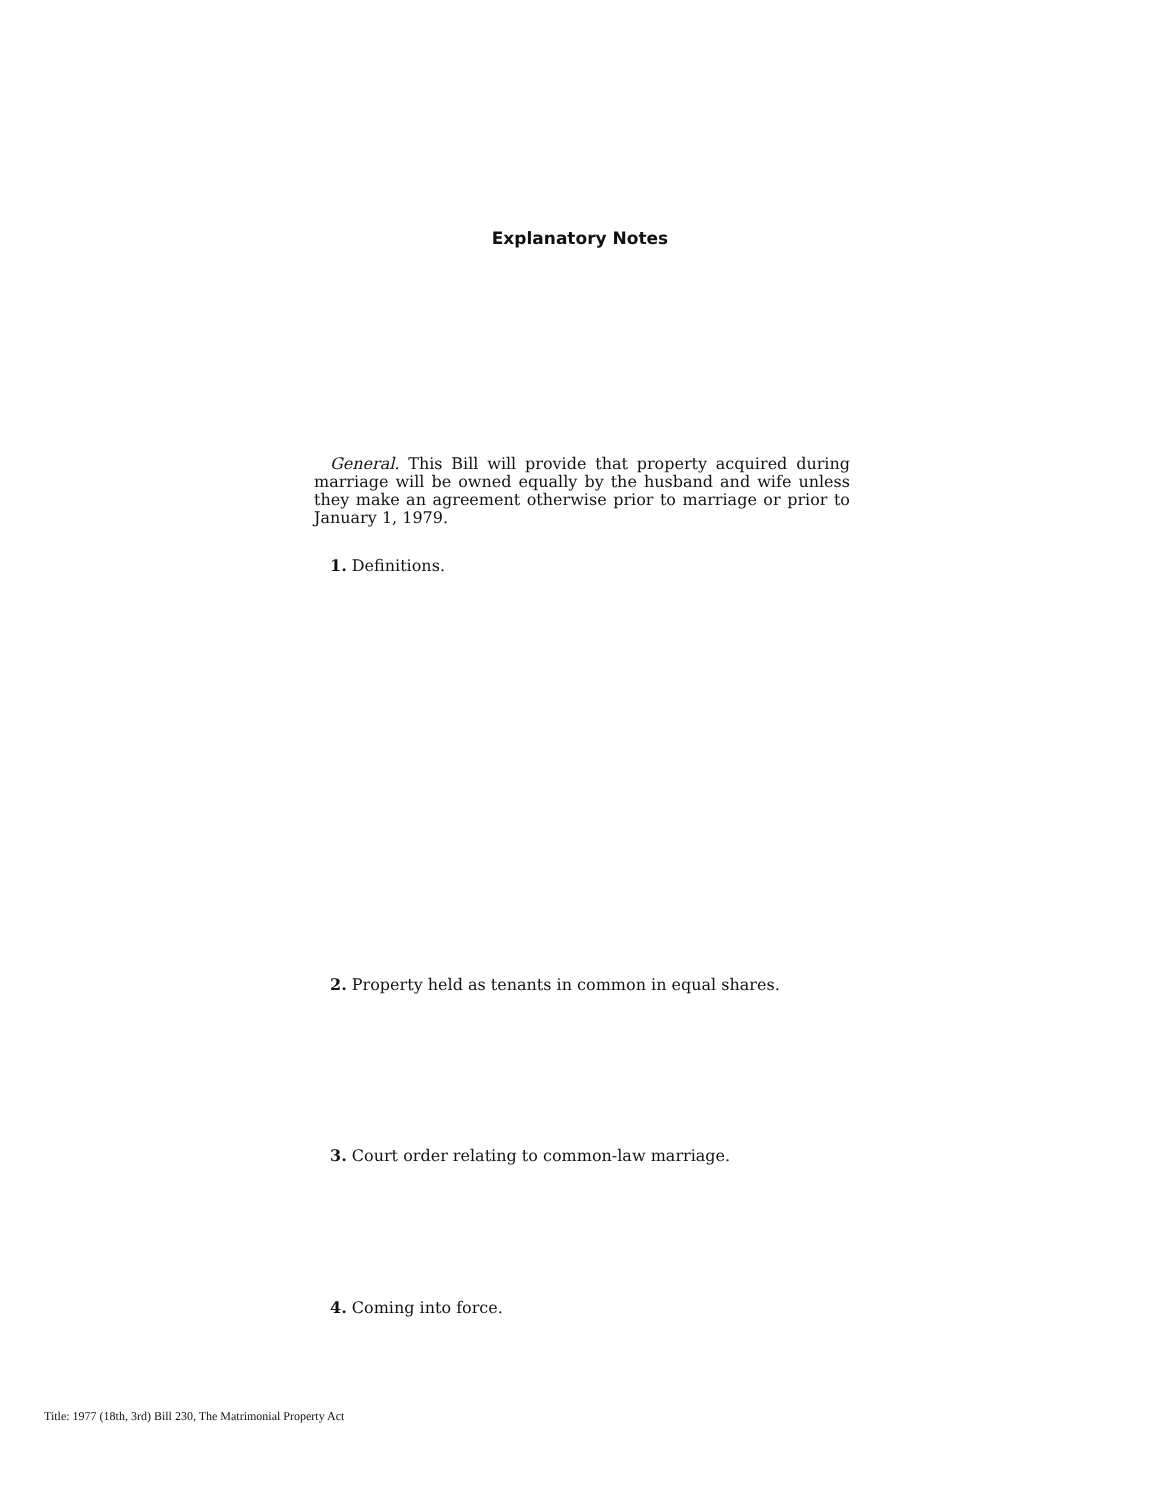Explanatory Notes
General. This Bill will provide that property acquired during marriage will be owned equally by the husband and wife unless they make an agreement otherwise prior to marriage or prior to January 1, 1979.
1. Definitions.
2. Property held as tenants in common in equal shares.
3. Court order relating to common-law marriage.
4. Coming into force.
Title: 1977 (18th, 3rd) Bill 230, The Matrimonial Property Act